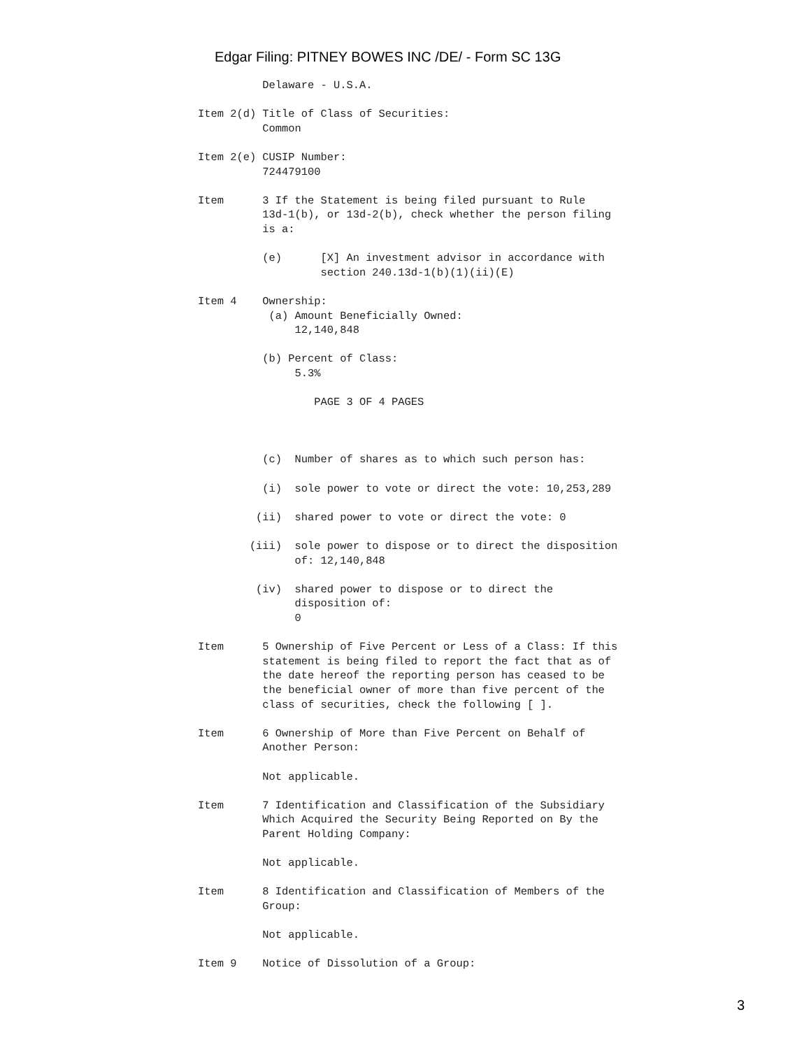Edgar Filing: PITNEY BOWES INC /DE/ - Form SC 13G
          Delaware - U.S.A.

Item 2(d) Title of Class of Securities:
          Common

Item 2(e) CUSIP Number:
          724479100

Item      3 If the Statement is being filed pursuant to Rule
          13d-1(b), or 13d-2(b), check whether the person filing
          is a:

          (e)      [X] An investment advisor in accordance with
                   section 240.13d-1(b)(1)(ii)(E)

Item 4    Ownership:
           (a) Amount Beneficially Owned:
               12,140,848

          (b) Percent of Class:
               5.3%

                  PAGE 3 OF 4 PAGES



          (c)  Number of shares as to which such person has:

          (i)  sole power to vote or direct the vote: 10,253,289

         (ii)  shared power to vote or direct the vote: 0

        (iii)  sole power to dispose or to direct the disposition
               of: 12,140,848

         (iv)  shared power to dispose or to direct the
               disposition of:
               0

Item      5 Ownership of Five Percent or Less of a Class: If this
          statement is being filed to report the fact that as of
          the date hereof the reporting person has ceased to be
          the beneficial owner of more than five percent of the
          class of securities, check the following [ ].

Item      6 Ownership of More than Five Percent on Behalf of
          Another Person:

          Not applicable.

Item      7 Identification and Classification of the Subsidiary
          Which Acquired the Security Being Reported on By the
          Parent Holding Company:

          Not applicable.

Item      8 Identification and Classification of Members of the
          Group:

          Not applicable.

Item 9    Notice of Dissolution of a Group:
3